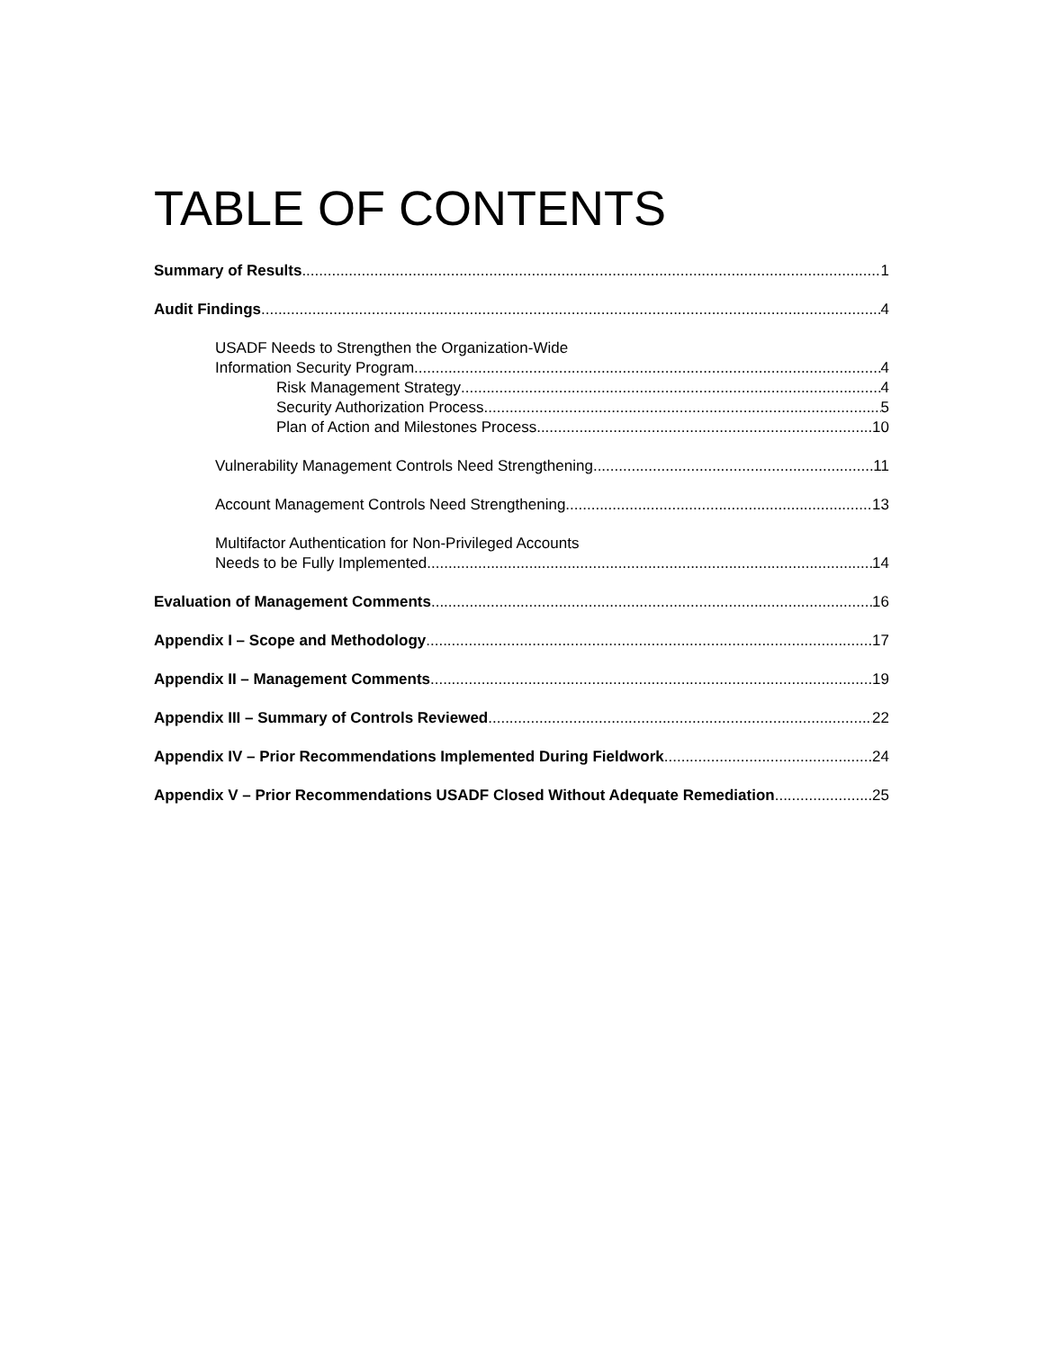TABLE OF CONTENTS
Summary of Results 1
Audit Findings 4
USADF Needs to Strengthen the Organization-Wide
Information Security Program 4
Risk Management Strategy 4
Security Authorization Process 5
Plan of Action and Milestones Process 10
Vulnerability Management Controls Need Strengthening 11
Account Management Controls Need Strengthening 13
Multifactor Authentication for Non-Privileged Accounts
Needs to be Fully Implemented 14
Evaluation of Management Comments 16
Appendix I – Scope and Methodology 17
Appendix II – Management Comments 19
Appendix III – Summary of Controls Reviewed 22
Appendix IV – Prior Recommendations Implemented During Fieldwork 24
Appendix V – Prior Recommendations USADF Closed Without Adequate Remediation 25